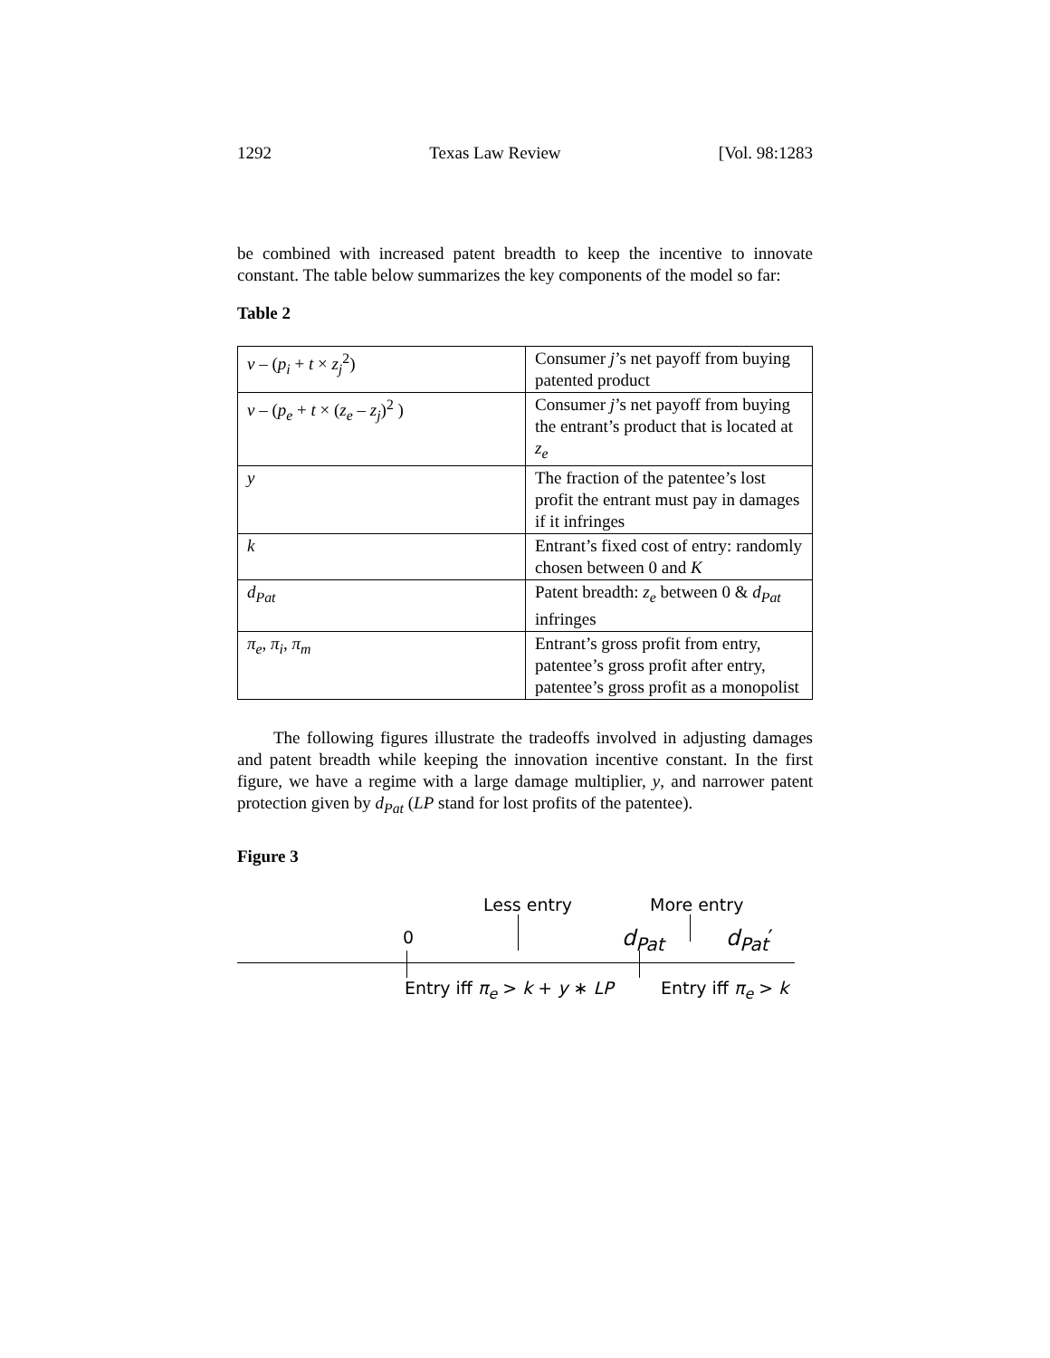1292 Texas Law Review [Vol. 98:1283
be combined with increased patent breadth to keep the incentive to innovate constant. The table below summarizes the key components of the model so far:
Table 2
| v – ( p<sub>i</sub> + t × z<sub>j</sub><sup>2</sup>) | Consumer j ’s net payoff from buying patented product |
| v – ( p<sub>e</sub> + t × ( z<sub>e</sub> – z<sub>j</sub> )<sup>2</sup> ) | Consumer j ’s net payoff from buying the entrant’s product that is located at z<sub>e</sub> |
| y | The fraction of the patentee’s lost profit the entrant must pay in damages if it infringes |
| k | Entrant’s fixed cost of entry: randomly chosen between 0 and K |
| d<sub>Pat</sub> | Patent breadth: z<sub>e</sub> between 0 & d<sub>Pat</sub> infringes |
| π<sub>e</sub> , π<sub>i</sub> , π<sub>m</sub> | Entrant’s gross profit from entry, patentee’s gross profit after entry, patentee’s gross profit as a monopolist |
The following figures illustrate the tradeoffs involved in adjusting damages and patent breadth while keeping the innovation incentive constant. In the first figure, we have a regime with a large damage multiplier, y, and narrower patent protection given by d<sub>Pat</sub> (LP stand for lost profits of the patentee).
Figure 3
Less entry More entry
0 d<sub>Pat</sub> d<sub>Pat</sub>′
Entry iff π<sub>e</sub> > k + y ∗ LP Entry iff π<sub>e</sub> > k